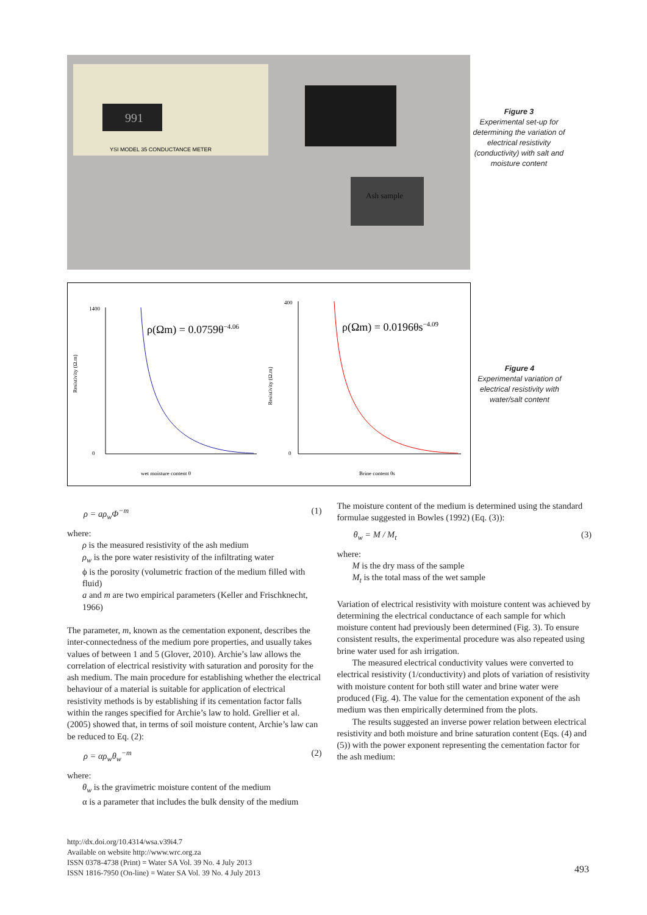991
YSI MODEL 35 CONDUCTANCE METER
Ash sample
Figure 3
Experimental set-up for determining the variation of electrical resistivity (conductivity) with salt and moisture content
1400
0
wet moisture content θ
ρ(Ωm) = 0.0759θ−4.06
400
0
Brine content θs
ρ(Ωm) = 0.0196θs−4.09
Resistivity (Ω.m)
Resistivity (Ω.m)
Figure 4
Experimental variation of electrical resistivity with water/salt content
ρ = aρ<sub>w</sub>Φ<sup>−m</sup> (1)
where:
ρ is the measured resistivity of the ash medium
ρ<sub>w</sub> is the pore water resistivity of the infiltrating water
ϕ is the porosity (volumetric fraction of the medium filled with fluid)
a and m are two empirical parameters (Keller and Frischknecht, 1966)
The parameter, m, known as the cementation exponent, describes the inter-connectedness of the medium pore properties, and usually takes values of between 1 and 5 (Glover, 2010). Archie’s law allows the correlation of electrical resistivity with saturation and porosity for the ash medium. The main procedure for establishing whether the electrical behaviour of a material is suitable for application of electrical resistivity methods is by establishing if its cementation factor falls within the ranges specified for Archie’s law to hold. Grellier et al. (2005) showed that, in terms of soil moisture content, Archie’s law can be reduced to Eq. (2):
ρ = αρ<sub>w</sub>θ<sub>w</sub><sup>−m</sup> (2)
where:
θ<sub>w</sub> is the gravimetric moisture content of the medium
α is a parameter that includes the bulk density of the medium
The moisture content of the medium is determined using the standard formulae suggested in Bowles (1992) (Eq. (3)):
θ<sub>w</sub> = M / M<sub>t</sub> (3)
where:
M is the dry mass of the sample
M<sub>t</sub> is the total mass of the wet sample
Variation of electrical resistivity with moisture content was achieved by determining the electrical conductance of each sample for which moisture content had previously been determined (Fig. 3). To ensure consistent results, the experimental procedure was also repeated using brine water used for ash irrigation.
The measured electrical conductivity values were converted to electrical resistivity (1/conductivity) and plots of variation of resistivity with moisture content for both still water and brine water were produced (Fig. 4). The value for the cementation exponent of the ash medium was then empirically determined from the plots.
The results suggested an inverse power relation between electrical resistivity and both moisture and brine saturation content (Eqs. (4) and (5)) with the power exponent representing the cementation factor for the ash medium:
http://dx.doi.org/10.4314/wsa.v39i4.7
Available on website http://www.wrc.org.za
ISSN 0378-4738 (Print) = Water SA Vol. 39 No. 4 July 2013
ISSN 1816-7950 (On-line) = Water SA Vol. 39 No. 4 July 2013
493